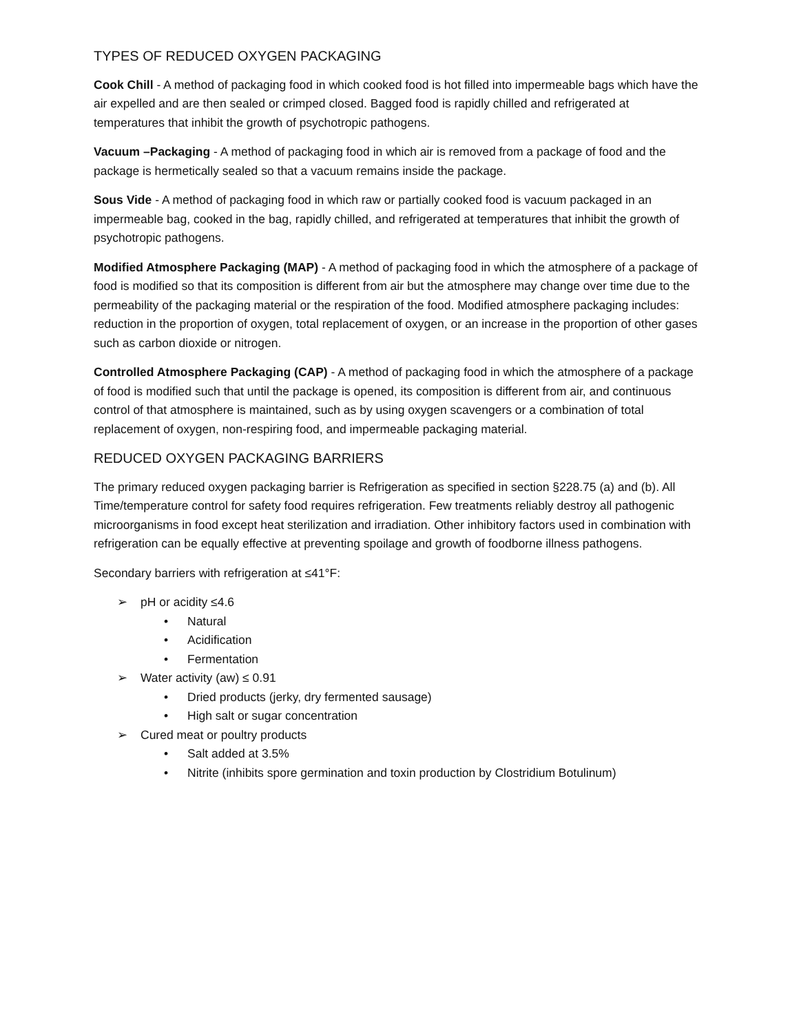TYPES OF REDUCED OXYGEN PACKAGING
Cook Chill - A method of packaging food in which cooked food is hot filled into impermeable bags which have the air expelled and are then sealed or crimped closed. Bagged food is rapidly chilled and refrigerated at temperatures that inhibit the growth of psychotropic pathogens.
Vacuum –Packaging - A method of packaging food in which air is removed from a package of food and the package is hermetically sealed so that a vacuum remains inside the package.
Sous Vide - A method of packaging food in which raw or partially cooked food is vacuum packaged in an impermeable bag, cooked in the bag, rapidly chilled, and refrigerated at temperatures that inhibit the growth of psychotropic pathogens.
Modified Atmosphere Packaging (MAP) - A method of packaging food in which the atmosphere of a package of food is modified so that its composition is different from air but the atmosphere may change over time due to the permeability of the packaging material or the respiration of the food. Modified atmosphere packaging includes: reduction in the proportion of oxygen, total replacement of oxygen, or an increase in the proportion of other gases such as carbon dioxide or nitrogen.
Controlled Atmosphere Packaging (CAP) - A method of packaging food in which the atmosphere of a package of food is modified such that until the package is opened, its composition is different from air, and continuous control of that atmosphere is maintained, such as by using oxygen scavengers or a combination of total replacement of oxygen, non-respiring food, and impermeable packaging material.
REDUCED OXYGEN PACKAGING BARRIERS
The primary reduced oxygen packaging barrier is Refrigeration as specified in section §228.75 (a) and (b). All Time/temperature control for safety food requires refrigeration. Few treatments reliably destroy all pathogenic microorganisms in food except heat sterilization and irradiation. Other inhibitory factors used in combination with refrigeration can be equally effective at preventing spoilage and growth of foodborne illness pathogens.
Secondary barriers with refrigeration at ≤41°F:
➢ pH or acidity ≤4.6
• Natural
• Acidification
• Fermentation
➢ Water activity (aw) ≤ 0.91
• Dried products (jerky, dry fermented sausage)
• High salt or sugar concentration
➢ Cured meat or poultry products
• Salt added at 3.5%
• Nitrite (inhibits spore germination and toxin production by Clostridium Botulinum)